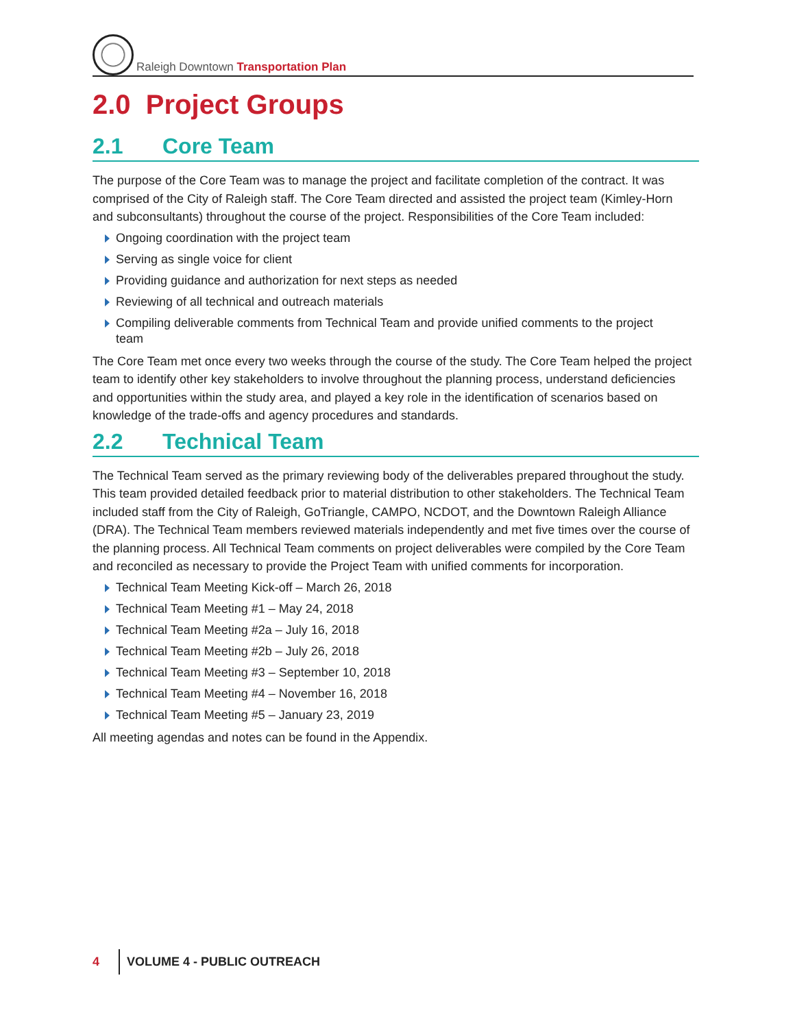Raleigh Downtown Transportation Plan
2.0 Project Groups
2.1 Core Team
The purpose of the Core Team was to manage the project and facilitate completion of the contract. It was comprised of the City of Raleigh staff. The Core Team directed and assisted the project team (Kimley-Horn and subconsultants) throughout the course of the project. Responsibilities of the Core Team included:
Ongoing coordination with the project team
Serving as single voice for client
Providing guidance and authorization for next steps as needed
Reviewing of all technical and outreach materials
Compiling deliverable comments from Technical Team and provide unified comments to the project team
The Core Team met once every two weeks through the course of the study. The Core Team helped the project team to identify other key stakeholders to involve throughout the planning process, understand deficiencies and opportunities within the study area, and played a key role in the identification of scenarios based on knowledge of the trade-offs and agency procedures and standards.
2.2 Technical Team
The Technical Team served as the primary reviewing body of the deliverables prepared throughout the study. This team provided detailed feedback prior to material distribution to other stakeholders. The Technical Team included staff from the City of Raleigh, GoTriangle, CAMPO, NCDOT, and the Downtown Raleigh Alliance (DRA). The Technical Team members reviewed materials independently and met five times over the course of the planning process. All Technical Team comments on project deliverables were compiled by the Core Team and reconciled as necessary to provide the Project Team with unified comments for incorporation.
Technical Team Meeting Kick-off – March 26, 2018
Technical Team Meeting #1 – May 24, 2018
Technical Team Meeting #2a – July 16, 2018
Technical Team Meeting #2b – July 26, 2018
Technical Team Meeting #3 – September 10, 2018
Technical Team Meeting #4 – November 16, 2018
Technical Team Meeting #5 – January 23, 2019
All meeting agendas and notes can be found in the Appendix.
4 VOLUME 4 - PUBLIC OUTREACH